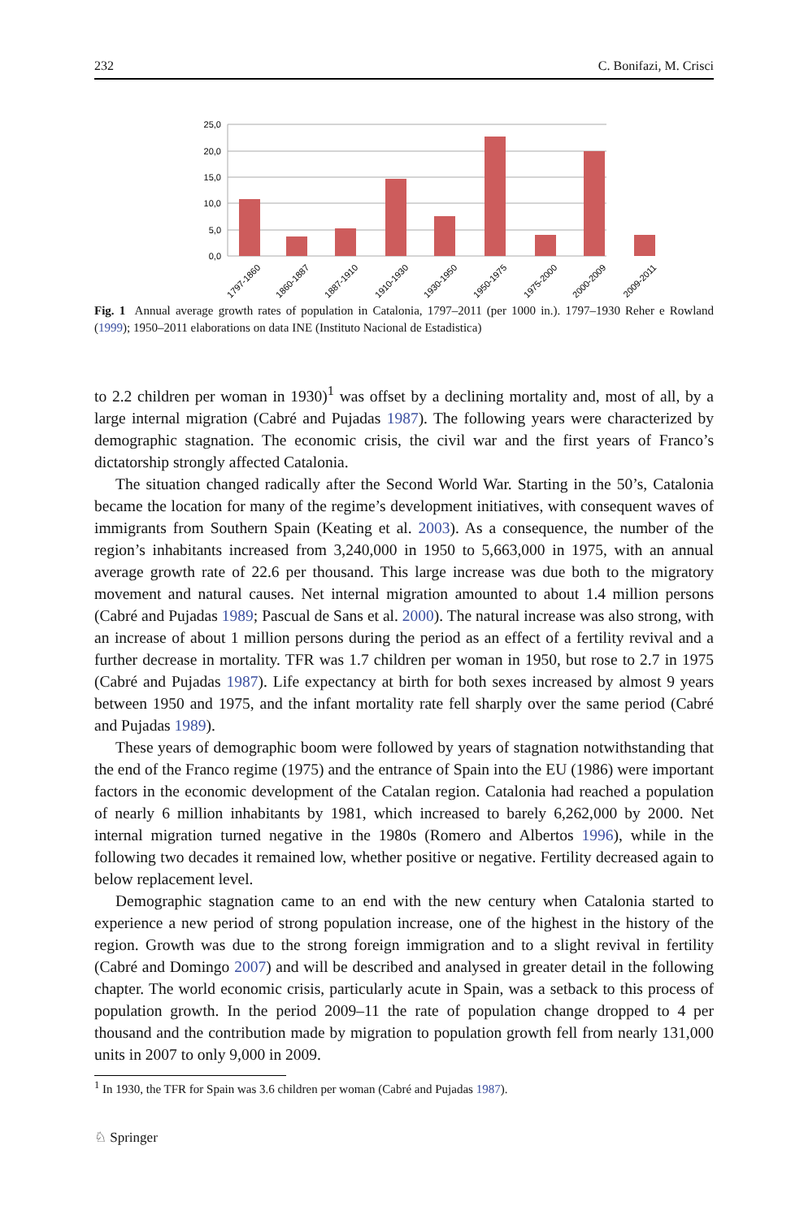232 C. Bonifazi, M. Crisci
25,0
20,0
15,0
10,0
5,0
0,0
1797-1860
1860-1887
1887-1910
1910-1930
1930-1950
1950-1975
1975-2000
2000-2009
2009-2011
Fig. 1 Annual average growth rates of population in Catalonia, 1797–2011 (per 1000 in.). 1797–1930 Reher e Rowland (1999); 1950–2011 elaborations on data INE (Instituto Nacional de Estadistica)
to 2.2 children per woman in 1930)<sup>1</sup> was offset by a declining mortality and, most of all, by a large internal migration (Cabré and Pujadas 1987). The following years were characterized by demographic stagnation. The economic crisis, the civil war and the first years of Franco’s dictatorship strongly affected Catalonia.
The situation changed radically after the Second World War. Starting in the 50’s, Catalonia became the location for many of the regime’s development initiatives, with consequent waves of immigrants from Southern Spain (Keating et al. 2003). As a consequence, the number of the region’s inhabitants increased from 3,240,000 in 1950 to 5,663,000 in 1975, with an annual average growth rate of 22.6 per thousand. This large increase was due both to the migratory movement and natural causes. Net internal migration amounted to about 1.4 million persons (Cabré and Pujadas 1989; Pascual de Sans et al. 2000). The natural increase was also strong, with an increase of about 1 million persons during the period as an effect of a fertility revival and a further decrease in mortality. TFR was 1.7 children per woman in 1950, but rose to 2.7 in 1975 (Cabré and Pujadas 1987). Life expectancy at birth for both sexes increased by almost 9 years between 1950 and 1975, and the infant mortality rate fell sharply over the same period (Cabré and Pujadas 1989).
These years of demographic boom were followed by years of stagnation notwithstanding that the end of the Franco regime (1975) and the entrance of Spain into the EU (1986) were important factors in the economic development of the Catalan region. Catalonia had reached a population of nearly 6 million inhabitants by 1981, which increased to barely 6,262,000 by 2000. Net internal migration turned negative in the 1980s (Romero and Albertos 1996), while in the following two decades it remained low, whether positive or negative. Fertility decreased again to below replacement level.
Demographic stagnation came to an end with the new century when Catalonia started to experience a new period of strong population increase, one of the highest in the history of the region. Growth was due to the strong foreign immigration and to a slight revival in fertility (Cabré and Domingo 2007) and will be described and analysed in greater detail in the following chapter. The world economic crisis, particularly acute in Spain, was a setback to this process of population growth. In the period 2009–11 the rate of population change dropped to 4 per thousand and the contribution made by migration to population growth fell from nearly 131,000 units in 2007 to only 9,000 in 2009.
<sup>1</sup> In 1930, the TFR for Spain was 3.6 children per woman (Cabré and Pujadas 1987).
♘ Springer